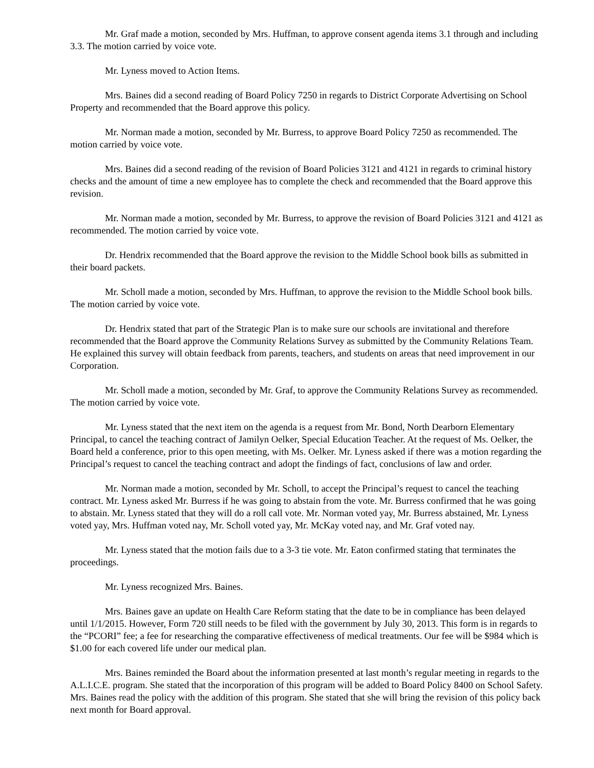Mr. Graf made a motion, seconded by Mrs. Huffman, to approve consent agenda items 3.1 through and including 3.3. The motion carried by voice vote.
Mr. Lyness moved to Action Items.
Mrs. Baines did a second reading of Board Policy 7250 in regards to District Corporate Advertising on School Property and recommended that the Board approve this policy.
Mr. Norman made a motion, seconded by Mr. Burress, to approve Board Policy 7250 as recommended. The motion carried by voice vote.
Mrs. Baines did a second reading of the revision of Board Policies 3121 and 4121 in regards to criminal history checks and the amount of time a new employee has to complete the check and recommended that the Board approve this revision.
Mr. Norman made a motion, seconded by Mr. Burress, to approve the revision of Board Policies 3121 and 4121 as recommended. The motion carried by voice vote.
Dr. Hendrix recommended that the Board approve the revision to the Middle School book bills as submitted in their board packets.
Mr. Scholl made a motion, seconded by Mrs. Huffman, to approve the revision to the Middle School book bills. The motion carried by voice vote.
Dr. Hendrix stated that part of the Strategic Plan is to make sure our schools are invitational and therefore recommended that the Board approve the Community Relations Survey as submitted by the Community Relations Team. He explained this survey will obtain feedback from parents, teachers, and students on areas that need improvement in our Corporation.
Mr. Scholl made a motion, seconded by Mr. Graf, to approve the Community Relations Survey as recommended. The motion carried by voice vote.
Mr. Lyness stated that the next item on the agenda is a request from Mr. Bond, North Dearborn Elementary Principal, to cancel the teaching contract of Jamilyn Oelker, Special Education Teacher. At the request of Ms. Oelker, the Board held a conference, prior to this open meeting, with Ms. Oelker. Mr. Lyness asked if there was a motion regarding the Principal’s request to cancel the teaching contract and adopt the findings of fact, conclusions of law and order.
Mr. Norman made a motion, seconded by Mr. Scholl, to accept the Principal’s request to cancel the teaching contract. Mr. Lyness asked Mr. Burress if he was going to abstain from the vote. Mr. Burress confirmed that he was going to abstain. Mr. Lyness stated that they will do a roll call vote. Mr. Norman voted yay, Mr. Burress abstained, Mr. Lyness voted yay, Mrs. Huffman voted nay, Mr. Scholl voted yay, Mr. McKay voted nay, and Mr. Graf voted nay.
Mr. Lyness stated that the motion fails due to a 3-3 tie vote. Mr. Eaton confirmed stating that terminates the proceedings.
Mr. Lyness recognized Mrs. Baines.
Mrs. Baines gave an update on Health Care Reform stating that the date to be in compliance has been delayed until 1/1/2015. However, Form 720 still needs to be filed with the government by July 30, 2013. This form is in regards to the “PCORI” fee; a fee for researching the comparative effectiveness of medical treatments. Our fee will be $984 which is $1.00 for each covered life under our medical plan.
Mrs. Baines reminded the Board about the information presented at last month’s regular meeting in regards to the A.L.I.C.E. program. She stated that the incorporation of this program will be added to Board Policy 8400 on School Safety. Mrs. Baines read the policy with the addition of this program. She stated that she will bring the revision of this policy back next month for Board approval.